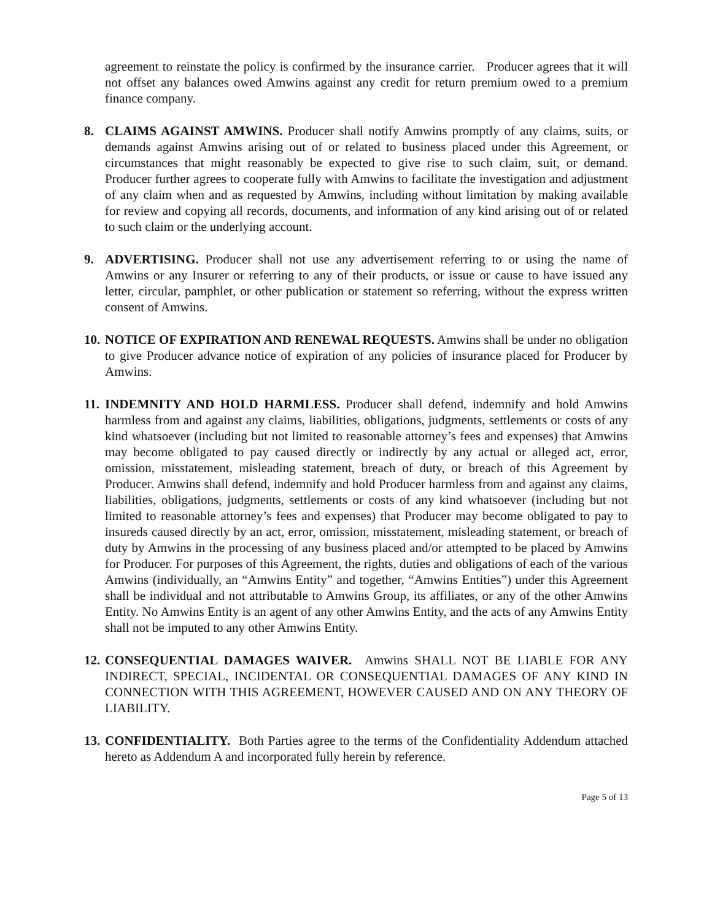agreement to reinstate the policy is confirmed by the insurance carrier. Producer agrees that it will not offset any balances owed Amwins against any credit for return premium owed to a premium finance company.
8. CLAIMS AGAINST AMWINS. Producer shall notify Amwins promptly of any claims, suits, or demands against Amwins arising out of or related to business placed under this Agreement, or circumstances that might reasonably be expected to give rise to such claim, suit, or demand. Producer further agrees to cooperate fully with Amwins to facilitate the investigation and adjustment of any claim when and as requested by Amwins, including without limitation by making available for review and copying all records, documents, and information of any kind arising out of or related to such claim or the underlying account.
9. ADVERTISING. Producer shall not use any advertisement referring to or using the name of Amwins or any Insurer or referring to any of their products, or issue or cause to have issued any letter, circular, pamphlet, or other publication or statement so referring, without the express written consent of Amwins.
10.
NOTICE OF EXPIRATION AND RENEWAL REQUESTS. Amwins shall be under no obligation to give Producer advance notice of expiration of any policies of insurance placed for Producer by Amwins.
11.
INDEMNITY AND HOLD HARMLESS. Producer shall defend, indemnify and hold Amwins harmless from and against any claims, liabilities, obligations, judgments, settlements or costs of any kind whatsoever (including but not limited to reasonable attorney’s fees and expenses) that Amwins may become obligated to pay caused directly or indirectly by any actual or alleged act, error, omission, misstatement, misleading statement, breach of duty, or breach of this Agreement by Producer. Amwins shall defend, indemnify and hold Producer harmless from and against any claims, liabilities, obligations, judgments, settlements or costs of any kind whatsoever (including but not limited to reasonable attorney’s fees and expenses) that Producer may become obligated to pay to insureds caused directly by an act, error, omission, misstatement, misleading statement, or breach of duty by Amwins in the processing of any business placed and/or attempted to be placed by Amwins for Producer. For purposes of this Agreement, the rights, duties and obligations of each of the various Amwins (individually, an “Amwins Entity” and together, “Amwins Entities”) under this Agreement shall be individual and not attributable to Amwins Group, its affiliates, or any of the other Amwins Entity. No Amwins Entity is an agent of any other Amwins Entity, and the acts of any Amwins Entity shall not be imputed to any other Amwins Entity.
12.
CONSEQUENTIAL DAMAGES WAIVER. Amwins SHALL NOT BE LIABLE FOR ANY INDIRECT, SPECIAL, INCIDENTAL OR CONSEQUENTIAL DAMAGES OF ANY KIND IN CONNECTION WITH THIS AGREEMENT, HOWEVER CAUSED AND ON ANY THEORY OF LIABILITY.
13.
CONFIDENTIALITY. Both Parties agree to the terms of the Confidentiality Addendum attached hereto as Addendum A and incorporated fully herein by reference.
Page 5 of 13